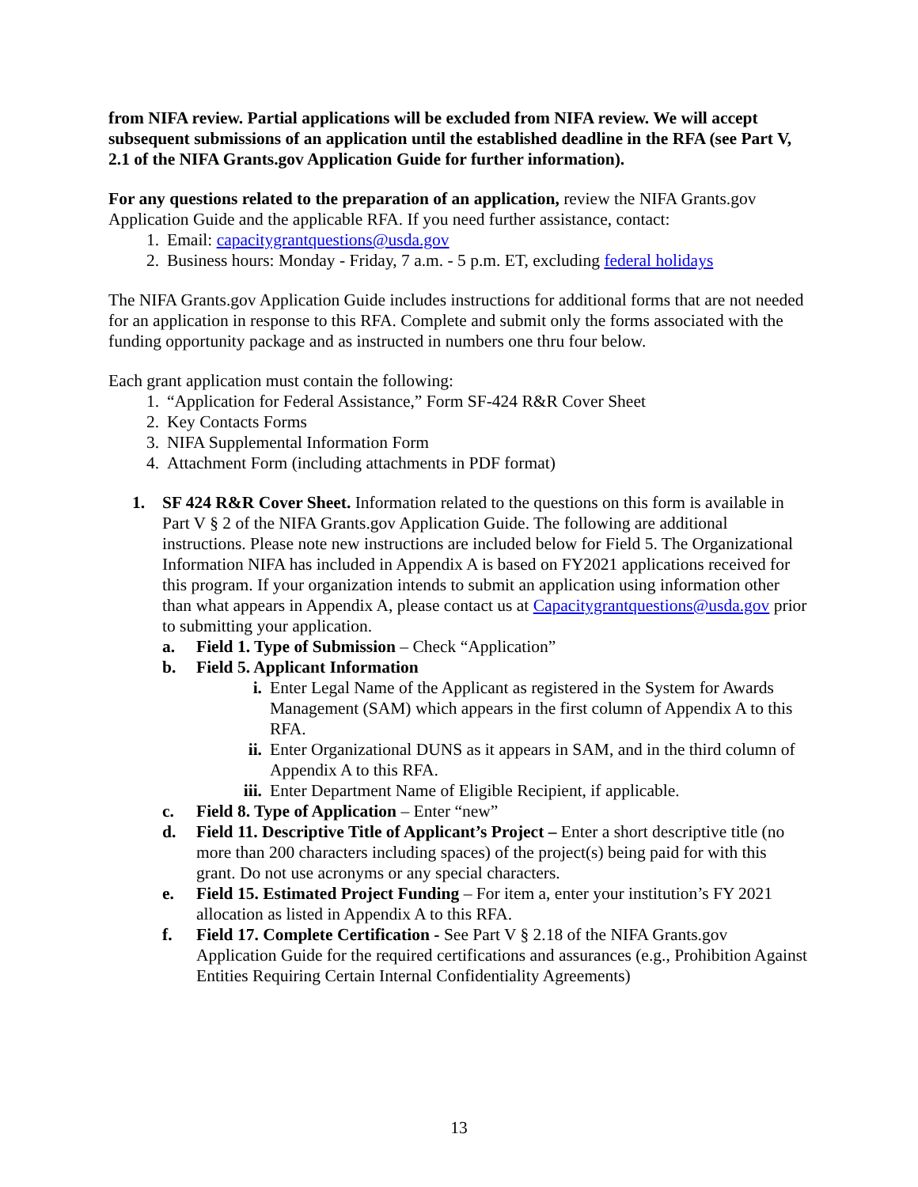from NIFA review. Partial applications will be excluded from NIFA review. We will accept subsequent submissions of an application until the established deadline in the RFA (see Part V, 2.1 of the NIFA Grants.gov Application Guide for further information).
For any questions related to the preparation of an application, review the NIFA Grants.gov Application Guide and the applicable RFA. If you need further assistance, contact:
1. Email: capacitygrantquestions@usda.gov
2. Business hours: Monday - Friday, 7 a.m. - 5 p.m. ET, excluding federal holidays
The NIFA Grants.gov Application Guide includes instructions for additional forms that are not needed for an application in response to this RFA. Complete and submit only the forms associated with the funding opportunity package and as instructed in numbers one thru four below.
Each grant application must contain the following:
1. “Application for Federal Assistance,” Form SF-424 R&R Cover Sheet
2. Key Contacts Forms
3. NIFA Supplemental Information Form
4. Attachment Form (including attachments in PDF format)
1. SF 424 R&R Cover Sheet. Information related to the questions on this form is available in Part V § 2 of the NIFA Grants.gov Application Guide. The following are additional instructions. Please note new instructions are included below for Field 5. The Organizational Information NIFA has included in Appendix A is based on FY2021 applications received for this program. If your organization intends to submit an application using information other than what appears in Appendix A, please contact us at Capacitygrantquestions@usda.gov prior to submitting your application.
a. Field 1. Type of Submission – Check “Application”
b. Field 5. Applicant Information
i. Enter Legal Name of the Applicant as registered in the System for Awards Management (SAM) which appears in the first column of Appendix A to this RFA.
ii. Enter Organizational DUNS as it appears in SAM, and in the third column of Appendix A to this RFA.
iii. Enter Department Name of Eligible Recipient, if applicable.
c. Field 8. Type of Application – Enter “new”
d. Field 11. Descriptive Title of Applicant’s Project – Enter a short descriptive title (no more than 200 characters including spaces) of the project(s) being paid for with this grant. Do not use acronyms or any special characters.
e. Field 15. Estimated Project Funding – For item a, enter your institution’s FY 2021 allocation as listed in Appendix A to this RFA.
f. Field 17. Complete Certification - See Part V § 2.18 of the NIFA Grants.gov Application Guide for the required certifications and assurances (e.g., Prohibition Against Entities Requiring Certain Internal Confidentiality Agreements)
13